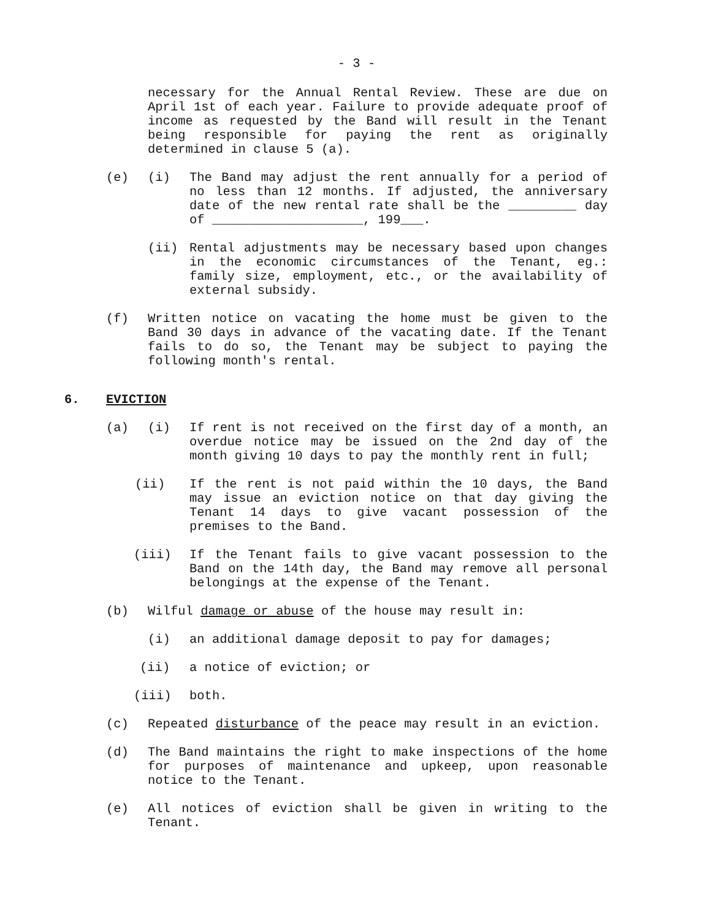- 3 -
necessary for the Annual Rental Review. These are due on April 1st of each year. Failure to provide adequate proof of income as requested by the Band will result in the Tenant being responsible for paying the rent as originally determined in clause 5 (a).
(e) (i) The Band may adjust the rent annually for a period of no less than 12 months. If adjusted, the anniversary date of the new rental rate shall be the _________ day of ____________________, 199___.
(ii) Rental adjustments may be necessary based upon changes in the economic circumstances of the Tenant, eg.: family size, employment, etc., or the availability of external subsidy.
(f) Written notice on vacating the home must be given to the Band 30 days in advance of the vacating date. If the Tenant fails to do so, the Tenant may be subject to paying the following month's rental.
6. EVICTION
(a) (i) If rent is not received on the first day of a month, an overdue notice may be issued on the 2nd day of the month giving 10 days to pay the monthly rent in full;
(ii) If the rent is not paid within the 10 days, the Band may issue an eviction notice on that day giving the Tenant 14 days to give vacant possession of the premises to the Band.
(iii) If the Tenant fails to give vacant possession to the Band on the 14th day, the Band may remove all personal belongings at the expense of the Tenant.
(b) Wilful damage or abuse of the house may result in:
(i) an additional damage deposit to pay for damages;
(ii) a notice of eviction; or
(iii) both.
(c) Repeated disturbance of the peace may result in an eviction.
(d) The Band maintains the right to make inspections of the home for purposes of maintenance and upkeep, upon reasonable notice to the Tenant.
(e) All notices of eviction shall be given in writing to the Tenant.